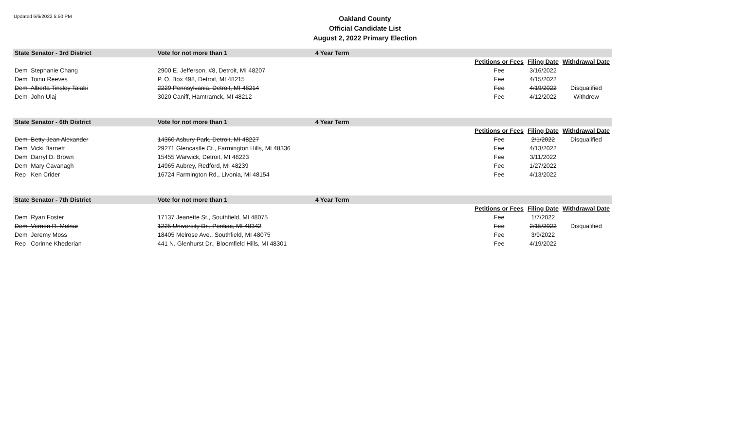Updated 6/6/2022 5:50 PM
Oakland County
Official Candidate List
August 2, 2022 Primary Election
| State Senator - 3rd District | Vote for not more than 1 | 4 Year Term | | | |
| --- | --- | --- | --- | --- | --- |
| | | | Petitions or Fees | Filing Date | Withdrawal Date |
| Dem Stephanie Chang | 2900 E. Jefferson, #8, Detroit, MI 48207 | | Fee | 3/16/2022 | |
| Dem Toinu Reeves | P. O. Box 498, Detroit, MI 48215 | | Fee | 4/15/2022 | |
| Dem Alberta Tinsley Talabi | 2229 Pennsylvania, Detroit, MI 48214 | | Fee | 4/19/2022 | Disqualified |
| Dem John Ulaj | 3020 Caniff, Hamtramck, MI 48212 | | Fee | 4/12/2022 | Withdrew |
| State Senator - 6th District | Vote for not more than 1 | 4 Year Term | | | |
| --- | --- | --- | --- | --- | --- |
| | | | Petitions or Fees | Filing Date | Withdrawal Date |
| Dem Betty Jean Alexander | 14360 Asbury Park, Detroit, MI 48227 | | Fee | 2/1/2022 | Disqualified |
| Dem Vicki Barnett | 29271 Glencastle Ct., Farmington Hills, MI 48336 | | Fee | 4/13/2022 | |
| Dem Darryl D. Brown | 15455 Warwick, Detroit, MI 48223 | | Fee | 3/11/2022 | |
| Dem Mary Cavanagh | 14965 Aubrey, Redford, MI 48239 | | Fee | 1/27/2022 | |
| Rep Ken Crider | 16724 Farmington Rd., Livonia, MI 48154 | | Fee | 4/13/2022 | |
| State Senator - 7th District | Vote for not more than 1 | 4 Year Term | | | |
| --- | --- | --- | --- | --- | --- |
| | | | Petitions or Fees | Filing Date | Withdrawal Date |
| Dem Ryan Foster | 17137 Jeanette St., Southfield, MI 48075 | | Fee | 1/7/2022 | |
| Dem Vernon R. Molnar | 1225 University Dr., Pontiac, MI 48342 | | Fee | 2/15/2022 | Disqualified |
| Dem Jeremy Moss | 18405 Melrose Ave., Southfield, MI 48075 | | Fee | 3/9/2022 | |
| Rep Corinne Khederian | 441 N. Glenhurst Dr., Bloomfield Hills, MI 48301 | | Fee | 4/19/2022 | |